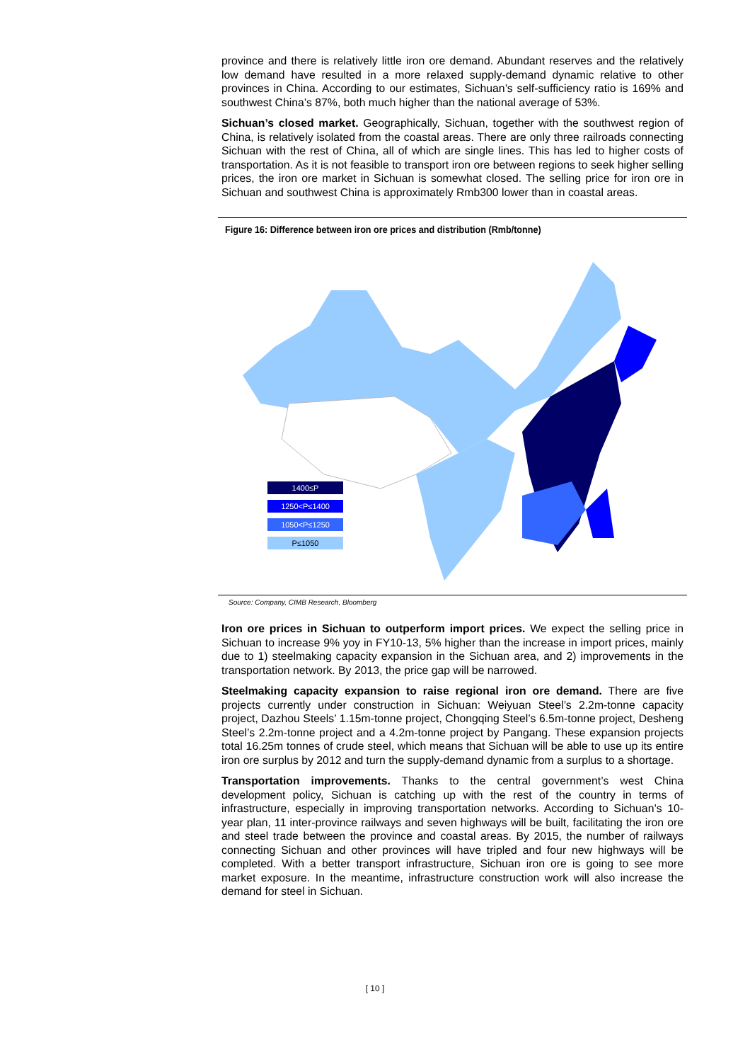province and there is relatively little iron ore demand. Abundant reserves and the relatively low demand have resulted in a more relaxed supply-demand dynamic relative to other provinces in China. According to our estimates, Sichuan’s self-sufficiency ratio is 169% and southwest China’s 87%, both much higher than the national average of 53%.
Sichuan’s closed market. Geographically, Sichuan, together with the southwest region of China, is relatively isolated from the coastal areas. There are only three railroads connecting Sichuan with the rest of China, all of which are single lines. This has led to higher costs of transportation. As it is not feasible to transport iron ore between regions to seek higher selling prices, the iron ore market in Sichuan is somewhat closed. The selling price for iron ore in Sichuan and southwest China is approximately Rmb300 lower than in coastal areas.
Figure 16: Difference between iron ore prices and distribution (Rmb/tonne)
1400≤P
1250<P≤1400
1050<P≤1250
P≤1050
Source: Company, CIMB Research, Bloomberg
Iron ore prices in Sichuan to outperform import prices. We expect the selling price in Sichuan to increase 9% yoy in FY10-13, 5% higher than the increase in import prices, mainly due to 1) steelmaking capacity expansion in the Sichuan area, and 2) improvements in the transportation network. By 2013, the price gap will be narrowed.
Steelmaking capacity expansion to raise regional iron ore demand. There are five projects currently under construction in Sichuan: Weiyuan Steel’s 2.2m-tonne capacity project, Dazhou Steels’ 1.15m-tonne project, Chongqing Steel’s 6.5m-tonne project, Desheng Steel’s 2.2m-tonne project and a 4.2m-tonne project by Pangang. These expansion projects total 16.25m tonnes of crude steel, which means that Sichuan will be able to use up its entire iron ore surplus by 2012 and turn the supply-demand dynamic from a surplus to a shortage.
Transportation improvements. Thanks to the central government’s west China development policy, Sichuan is catching up with the rest of the country in terms of infrastructure, especially in improving transportation networks. According to Sichuan’s 10-year plan, 11 inter-province railways and seven highways will be built, facilitating the iron ore and steel trade between the province and coastal areas. By 2015, the number of railways connecting Sichuan and other provinces will have tripled and four new highways will be completed. With a better transport infrastructure, Sichuan iron ore is going to see more market exposure. In the meantime, infrastructure construction work will also increase the demand for steel in Sichuan.
[ 10 ]